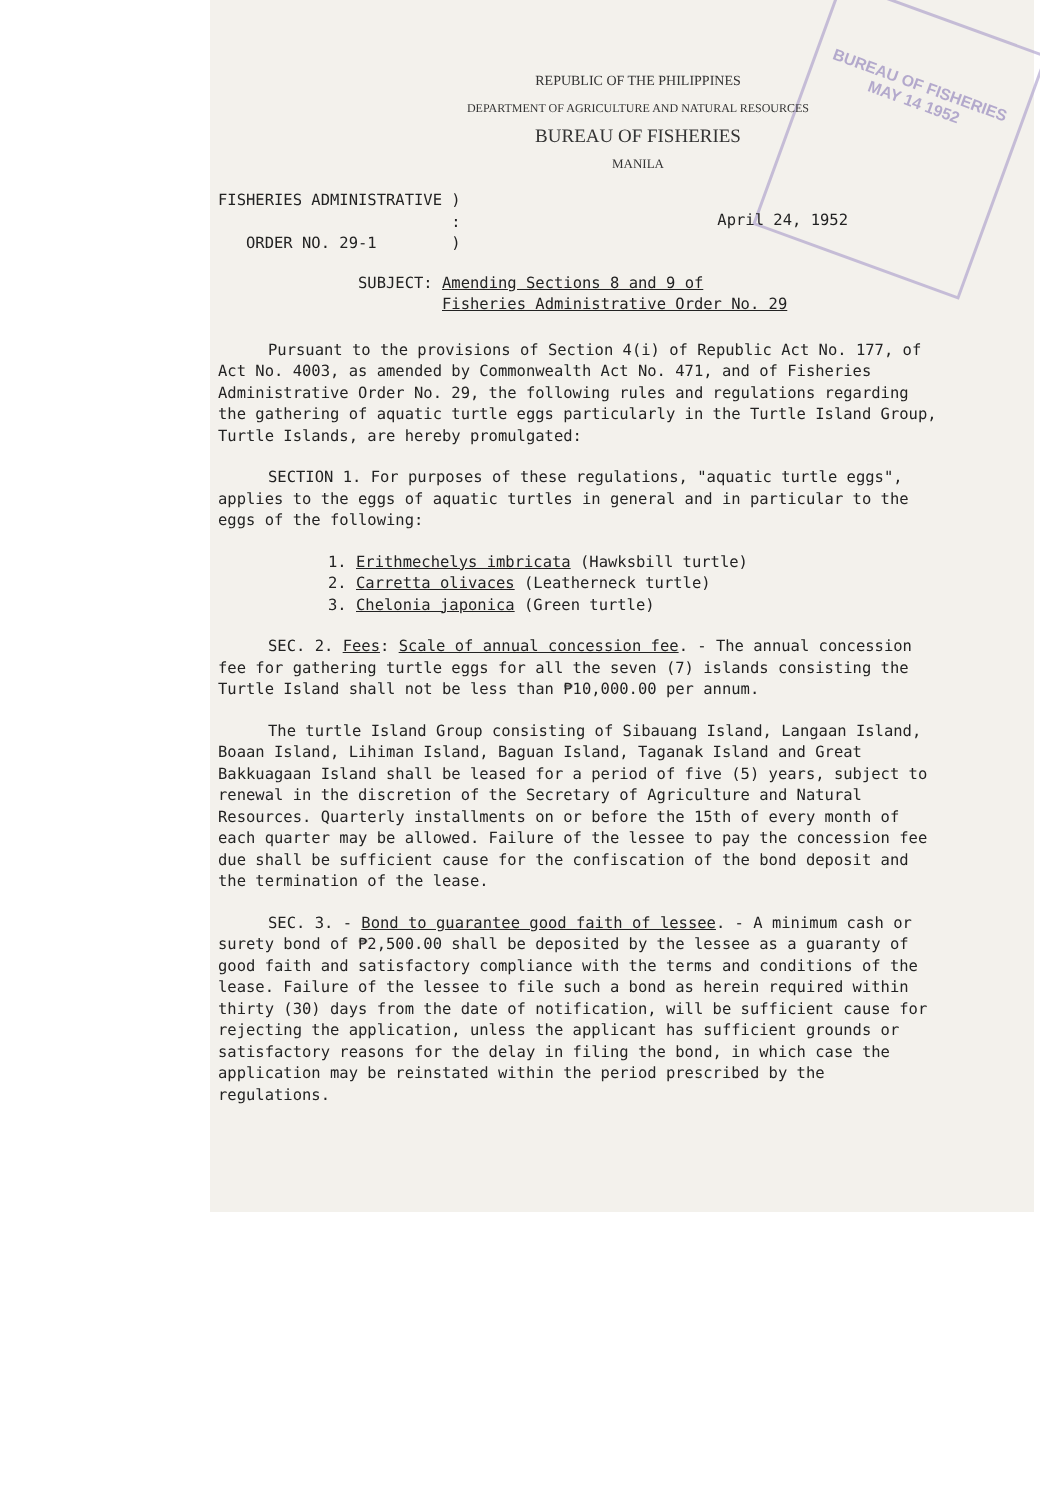BUREAU OF FISHERIES
MAY 14 1952
REPUBLIC OF THE PHILIPPINES
DEPARTMENT OF AGRICULTURE AND NATURAL RESOURCES
BUREAU OF FISHERIES
MANILA
FISHERIES ADMINISTRATIVE )
:
ORDER NO. 29-1 )
April 24, 1952
SUBJECT: Amending Sections 8 and 9 of
Fisheries Administrative Order No. 29
Pursuant to the provisions of Section 4(i) of Republic Act No. 177, of Act No. 4003, as amended by Commonwealth Act No. 471, and of Fisheries Administrative Order No. 29, the following rules and regulations regarding the gathering of aquatic turtle eggs particularly in the Turtle Island Group, Turtle Islands, are hereby promulgated:
SECTION 1. For purposes of these regulations, "aquatic turtle eggs", applies to the eggs of aquatic turtles in general and in particular to the eggs of the following:
1. Erithmechelys imbricata (Hawksbill turtle)
2. Carretta olivaces (Leatherneck turtle)
3. Chelonia japonica (Green turtle)
SEC. 2. Fees: Scale of annual concession fee. - The annual concession fee for gathering turtle eggs for all the seven (7) islands consisting the Turtle Island shall not be less than ₱10,000.00 per annum.
The turtle Island Group consisting of Sibauang Island, Langaan Island, Boaan Island, Lihiman Island, Baguan Island, Taganak Island and Great Bakkuagaan Island shall be leased for a period of five (5) years, subject to renewal in the discretion of the Secretary of Agriculture and Natural Resources. Quarterly installments on or before the 15th of every month of each quarter may be allowed. Failure of the lessee to pay the concession fee due shall be sufficient cause for the confiscation of the bond deposit and the termination of the lease.
SEC. 3. - Bond to guarantee good faith of lessee. - A minimum cash or surety bond of ₱2,500.00 shall be deposited by the lessee as a guaranty of good faith and satisfactory compliance with the terms and conditions of the lease. Failure of the lessee to file such a bond as herein required within thirty (30) days from the date of notification, will be sufficient cause for rejecting the application, unless the applicant has sufficient grounds or satisfactory reasons for the delay in filing the bond, in which case the application may be reinstated within the period prescribed by the regulations.